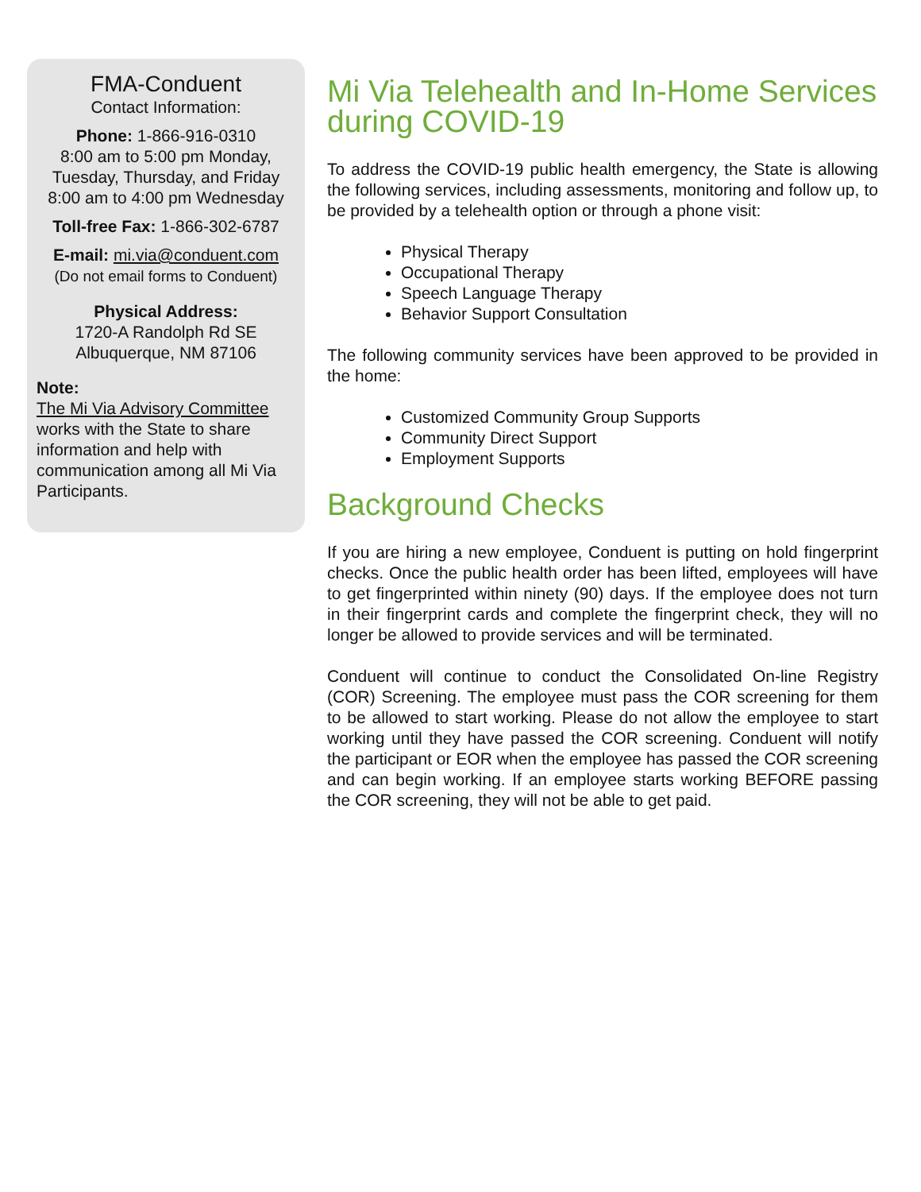FMA-Conduent
Contact Information:
Phone: 1-866-916-0310
8:00 am to 5:00 pm Monday, Tuesday, Thursday, and Friday
8:00 am to 4:00 pm Wednesday
Toll-free Fax: 1-866-302-6787
E-mail: mi.via@conduent.com
(Do not email forms to Conduent)
Physical Address:
1720-A Randolph Rd SE
Albuquerque, NM 87106
Note:
The Mi Via Advisory Committee works with the State to share information and help with communication among all Mi Via Participants.
Mi Via Telehealth and In-Home Services during COVID-19
To address the COVID-19 public health emergency, the State is allowing the following services, including assessments, monitoring and follow up, to be provided by a telehealth option or through a phone visit:
Physical Therapy
Occupational Therapy
Speech Language Therapy
Behavior Support Consultation
The following community services have been approved to be provided in the home:
Customized Community Group Supports
Community Direct Support
Employment Supports
Background Checks
If you are hiring a new employee, Conduent is putting on hold fingerprint checks. Once the public health order has been lifted, employees will have to get fingerprinted within ninety (90) days. If the employee does not turn in their fingerprint cards and complete the fingerprint check, they will no longer be allowed to provide services and will be terminated.
Conduent will continue to conduct the Consolidated On-line Registry (COR) Screening. The employee must pass the COR screening for them to be allowed to start working. Please do not allow the employee to start working until they have passed the COR screening. Conduent will notify the participant or EOR when the employee has passed the COR screening and can begin working. If an employee starts working BEFORE passing the COR screening, they will not be able to get paid.